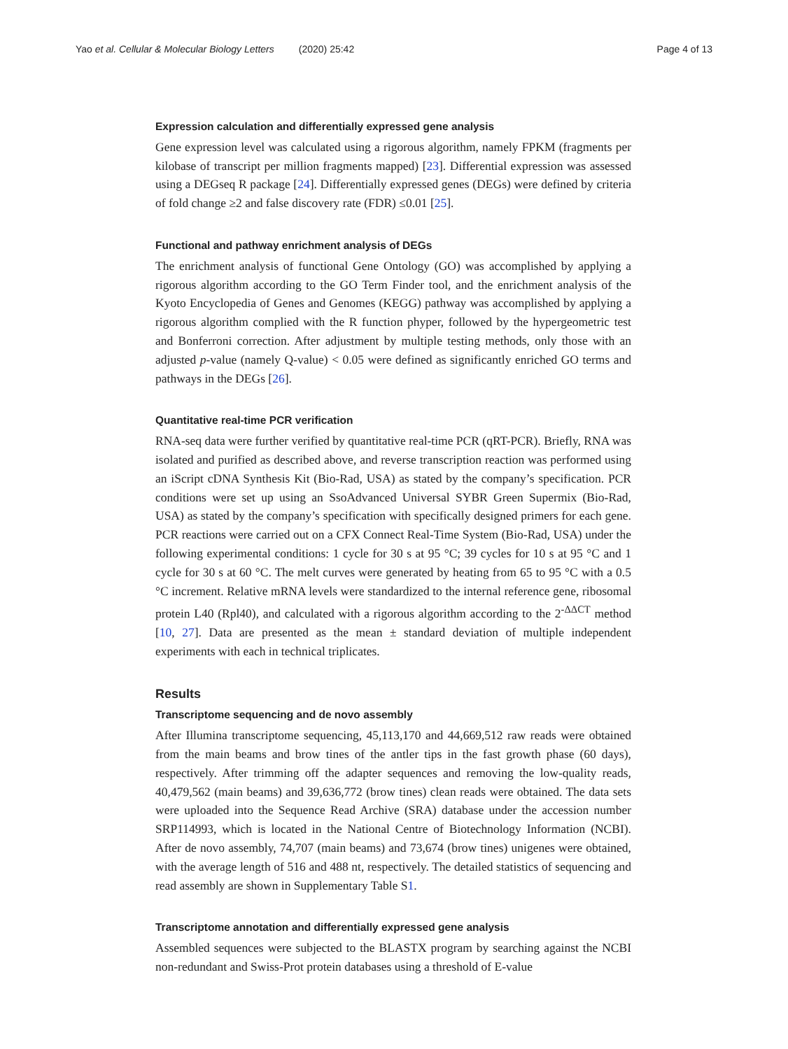Yao et al. Cellular & Molecular Biology Letters (2020) 25:42 Page 4 of 13
Expression calculation and differentially expressed gene analysis
Gene expression level was calculated using a rigorous algorithm, namely FPKM (fragments per kilobase of transcript per million fragments mapped) [23]. Differential expression was assessed using a DEGseq R package [24]. Differentially expressed genes (DEGs) were defined by criteria of fold change ≥2 and false discovery rate (FDR) ≤0.01 [25].
Functional and pathway enrichment analysis of DEGs
The enrichment analysis of functional Gene Ontology (GO) was accomplished by applying a rigorous algorithm according to the GO Term Finder tool, and the enrichment analysis of the Kyoto Encyclopedia of Genes and Genomes (KEGG) pathway was accomplished by applying a rigorous algorithm complied with the R function phyper, followed by the hypergeometric test and Bonferroni correction. After adjustment by multiple testing methods, only those with an adjusted p-value (namely Q-value) < 0.05 were defined as significantly enriched GO terms and pathways in the DEGs [26].
Quantitative real-time PCR verification
RNA-seq data were further verified by quantitative real-time PCR (qRT-PCR). Briefly, RNA was isolated and purified as described above, and reverse transcription reaction was performed using an iScript cDNA Synthesis Kit (Bio-Rad, USA) as stated by the company’s specification. PCR conditions were set up using an SsoAdvanced Universal SYBR Green Supermix (Bio-Rad, USA) as stated by the company’s specification with specifically designed primers for each gene. PCR reactions were carried out on a CFX Connect Real-Time System (Bio-Rad, USA) under the following experimental conditions: 1 cycle for 30 s at 95 °C; 39 cycles for 10 s at 95 °C and 1 cycle for 30 s at 60 °C. The melt curves were generated by heating from 65 to 95 °C with a 0.5 °C increment. Relative mRNA levels were standardized to the internal reference gene, ribosomal protein L40 (Rpl40), and calculated with a rigorous algorithm according to the 2<sup>-ΔΔCT</sup> method [10, 27]. Data are presented as the mean ± standard deviation of multiple independent experiments with each in technical triplicates.
Results
Transcriptome sequencing and de novo assembly
After Illumina transcriptome sequencing, 45,113,170 and 44,669,512 raw reads were obtained from the main beams and brow tines of the antler tips in the fast growth phase (60 days), respectively. After trimming off the adapter sequences and removing the low-quality reads, 40,479,562 (main beams) and 39,636,772 (brow tines) clean reads were obtained. The data sets were uploaded into the Sequence Read Archive (SRA) database under the accession number SRP114993, which is located in the National Centre of Biotechnology Information (NCBI). After de novo assembly, 74,707 (main beams) and 73,674 (brow tines) unigenes were obtained, with the average length of 516 and 488 nt, respectively. The detailed statistics of sequencing and read assembly are shown in Supplementary Table S1.
Transcriptome annotation and differentially expressed gene analysis
Assembled sequences were subjected to the BLASTX program by searching against the NCBI non-redundant and Swiss-Prot protein databases using a threshold of E-value